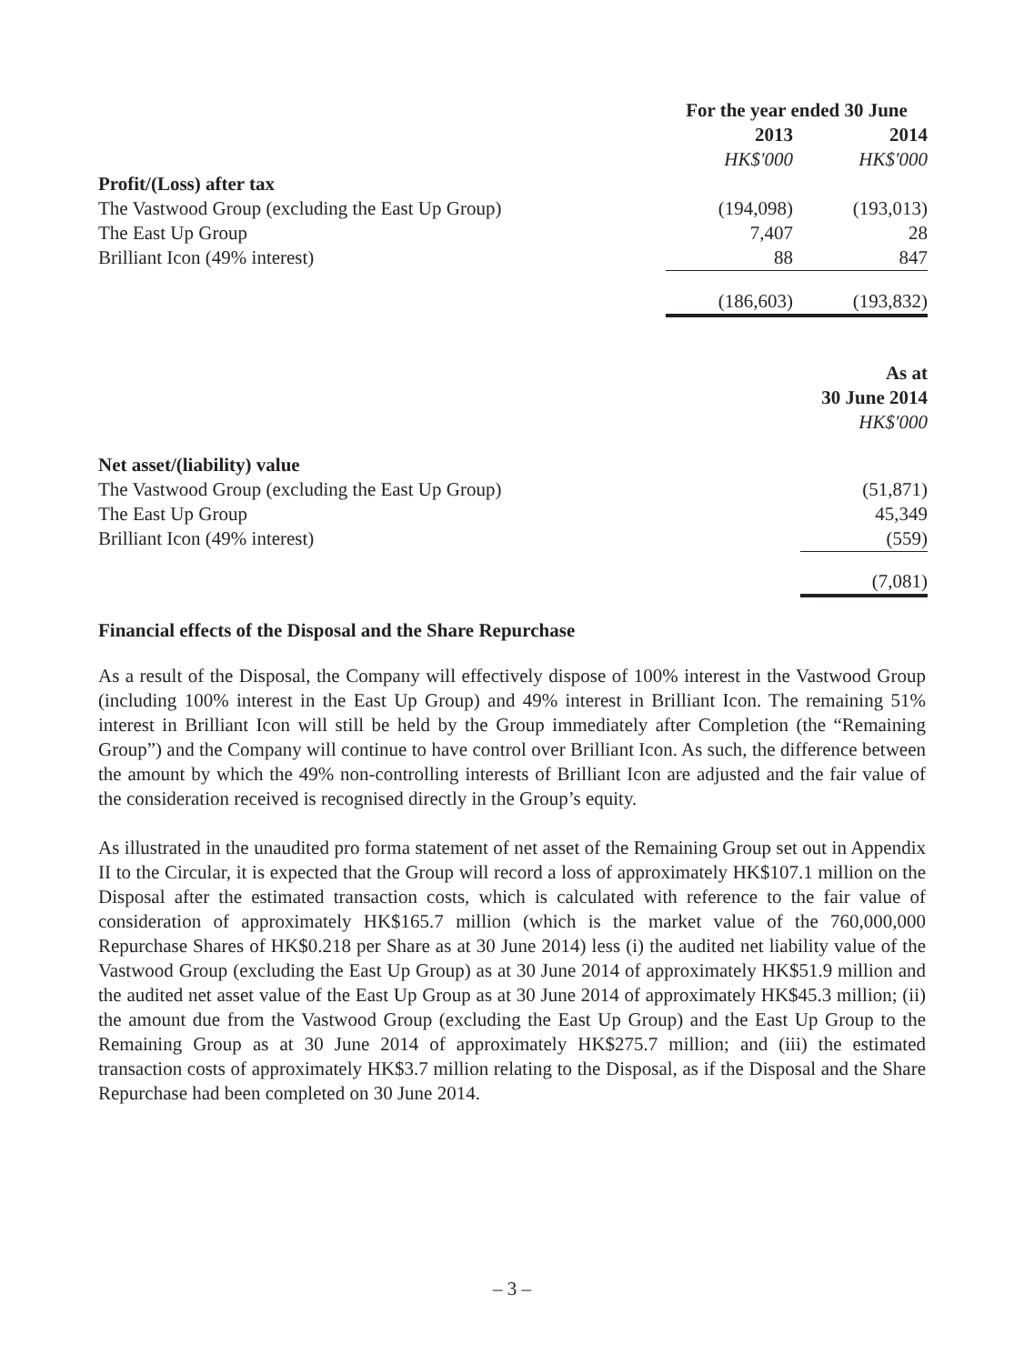| | For the year ended 30 June | |
| | 2013 | 2014 |
| | HK$'000 | HK$'000 |
| Profit/(Loss) after tax | | |
| The Vastwood Group (excluding the East Up Group) | (194,098) | (193,013) |
| The East Up Group | 7,407 | 28 |
| Brilliant Icon (49% interest) | 88 | 847 |
| | (186,603) | (193,832) |
| | | As at |
| | | 30 June 2014 |
| | | HK$'000 |
| Net asset/(liability) value | | |
| The Vastwood Group (excluding the East Up Group) | | (51,871) |
| The East Up Group | | 45,349 |
| Brilliant Icon (49% interest) | | (559) |
| | | (7,081) |
Financial effects of the Disposal and the Share Repurchase
As a result of the Disposal, the Company will effectively dispose of 100% interest in the Vastwood Group (including 100% interest in the East Up Group) and 49% interest in Brilliant Icon. The remaining 51% interest in Brilliant Icon will still be held by the Group immediately after Completion (the “Remaining Group”) and the Company will continue to have control over Brilliant Icon. As such, the difference between the amount by which the 49% non-controlling interests of Brilliant Icon are adjusted and the fair value of the consideration received is recognised directly in the Group’s equity.
As illustrated in the unaudited pro forma statement of net asset of the Remaining Group set out in Appendix II to the Circular, it is expected that the Group will record a loss of approximately HK$107.1 million on the Disposal after the estimated transaction costs, which is calculated with reference to the fair value of consideration of approximately HK$165.7 million (which is the market value of the 760,000,000 Repurchase Shares of HK$0.218 per Share as at 30 June 2014) less (i) the audited net liability value of the Vastwood Group (excluding the East Up Group) as at 30 June 2014 of approximately HK$51.9 million and the audited net asset value of the East Up Group as at 30 June 2014 of approximately HK$45.3 million; (ii) the amount due from the Vastwood Group (excluding the East Up Group) and the East Up Group to the Remaining Group as at 30 June 2014 of approximately HK$275.7 million; and (iii) the estimated transaction costs of approximately HK$3.7 million relating to the Disposal, as if the Disposal and the Share Repurchase had been completed on 30 June 2014.
– 3 –